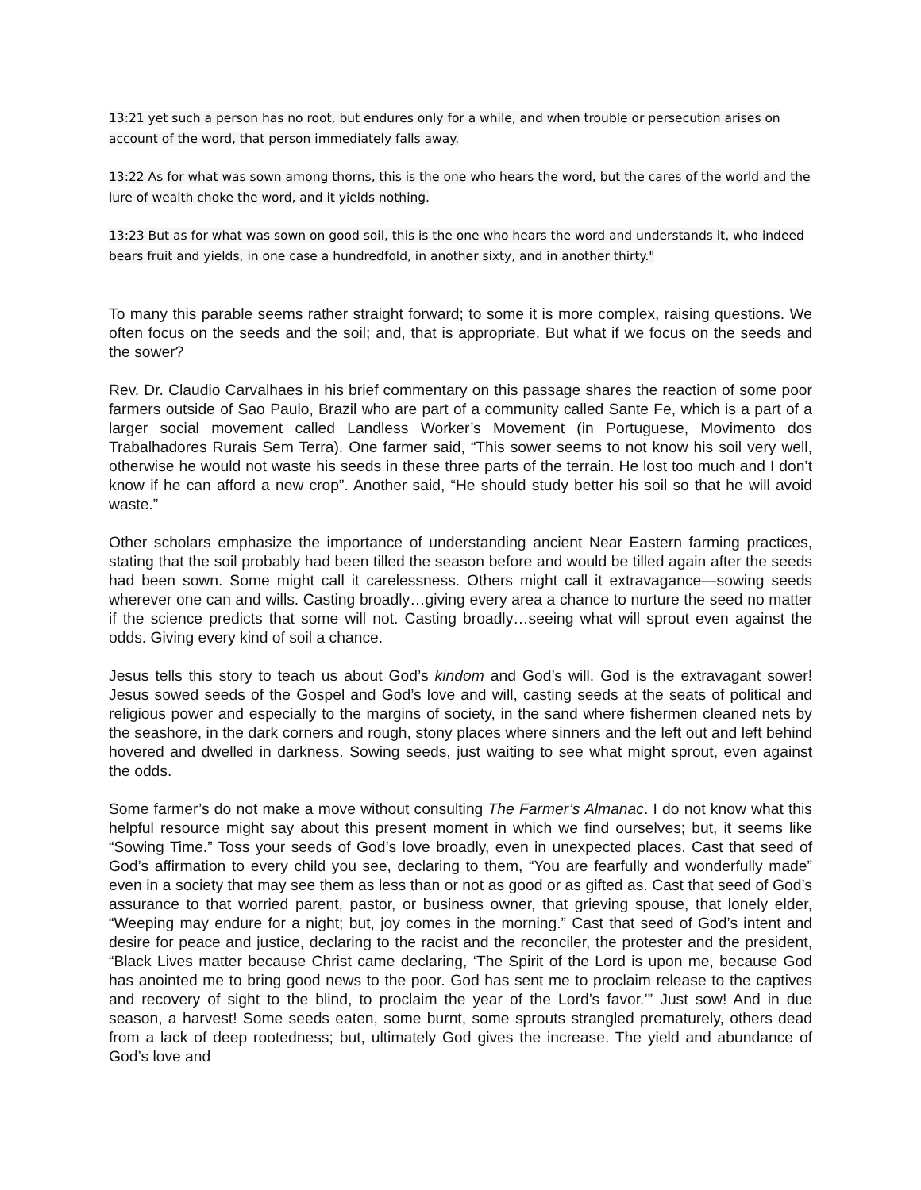13:21 yet such a person has no root, but endures only for a while, and when trouble or persecution arises on account of the word, that person immediately falls away.
13:22 As for what was sown among thorns, this is the one who hears the word, but the cares of the world and the lure of wealth choke the word, and it yields nothing.
13:23 But as for what was sown on good soil, this is the one who hears the word and understands it, who indeed bears fruit and yields, in one case a hundredfold, in another sixty, and in another thirty."
To many this parable seems rather straight forward; to some it is more complex, raising questions. We often focus on the seeds and the soil; and, that is appropriate. But what if we focus on the seeds and the sower?
Rev. Dr. Claudio Carvalhaes in his brief commentary on this passage shares the reaction of some poor farmers outside of Sao Paulo, Brazil who are part of a community called Sante Fe, which is a part of a larger social movement called Landless Worker’s Movement (in Portuguese, Movimento dos Trabalhadores Rurais Sem Terra). One farmer said, “This sower seems to not know his soil very well, otherwise he would not waste his seeds in these three parts of the terrain. He lost too much and I don’t know if he can afford a new crop”. Another said, “He should study better his soil so that he will avoid waste.”
Other scholars emphasize the importance of understanding ancient Near Eastern farming practices, stating that the soil probably had been tilled the season before and would be tilled again after the seeds had been sown. Some might call it carelessness. Others might call it extravagance—sowing seeds wherever one can and wills. Casting broadly…giving every area a chance to nurture the seed no matter if the science predicts that some will not. Casting broadly…seeing what will sprout even against the odds. Giving every kind of soil a chance.
Jesus tells this story to teach us about God’s kindom and God’s will. God is the extravagant sower! Jesus sowed seeds of the Gospel and God’s love and will, casting seeds at the seats of political and religious power and especially to the margins of society, in the sand where fishermen cleaned nets by the seashore, in the dark corners and rough, stony places where sinners and the left out and left behind hovered and dwelled in darkness. Sowing seeds, just waiting to see what might sprout, even against the odds.
Some farmer’s do not make a move without consulting The Farmer’s Almanac. I do not know what this helpful resource might say about this present moment in which we find ourselves; but, it seems like “Sowing Time.” Toss your seeds of God’s love broadly, even in unexpected places. Cast that seed of God’s affirmation to every child you see, declaring to them, “You are fearfully and wonderfully made” even in a society that may see them as less than or not as good or as gifted as. Cast that seed of God’s assurance to that worried parent, pastor, or business owner, that grieving spouse, that lonely elder, “Weeping may endure for a night; but, joy comes in the morning.” Cast that seed of God’s intent and desire for peace and justice, declaring to the racist and the reconciler, the protester and the president, “Black Lives matter because Christ came declaring, ‘The Spirit of the Lord is upon me, because God has anointed me to bring good news to the poor. God has sent me to proclaim release to the captives and recovery of sight to the blind, to proclaim the year of the Lord’s favor.’” Just sow! And in due season, a harvest! Some seeds eaten, some burnt, some sprouts strangled prematurely, others dead from a lack of deep rootedness; but, ultimately God gives the increase. The yield and abundance of God’s love and